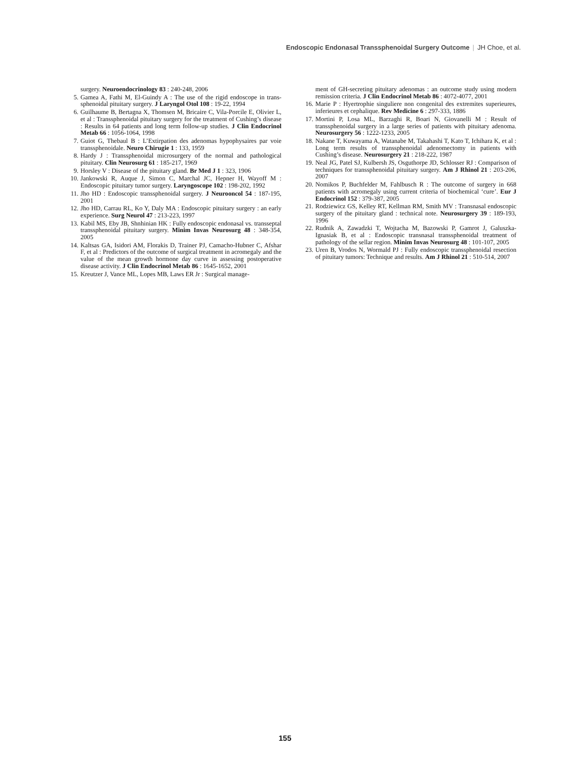Endoscopic Endonasal Transsphenoidal Surgery Outcome | JH Choe, et al.
surgery. Neuroendocrinology 83 : 240-248, 2006
5. Gamea A, Fathi M, El-Guindy A : The use of the rigid endoscope in trans-sphenoidal pituitary surgery. J Laryngol Otol 108 : 19-22, 1994
6. Guilhaume B, Bertagna X, Thomsen M, Bricaire C, Vila-Porcile E, Olivier L, et al : Transsphenoidal pituitary surgery for the treatment of Cushing’s disease : Results in 64 patients and long term follow-up studies. J Clin Endocrinol Metab 66 : 1056-1064, 1998
7. Guiot G, Thebaul B : L’Extirpation des adenomas hypophysaires par voie transsphenoidale. Neuro Chirugie 1 : 133, 1959
8. Hardy J : Transsphenoidal microsurgery of the normal and pathological pituitary. Clin Neurosurg 61 : 185-217, 1969
9. Horsley V : Disease of the pituitary gland. Br Med J 1 : 323, 1906
10. Jankowski R, Auque J, Simon C, Marchal JC, Hepner H, Wayoff M : Endoscopic pituitary tumor surgery. Laryngoscope 102 : 198-202, 1992
11. Jho HD : Endoscopic transsphenoidal surgery. J Neurooncol 54 : 187-195, 2001
12. Jho HD, Carrau RL, Ko Y, Daly MA : Endoscopic pituitary surgery : an early experience. Surg Neurol 47 : 213-223, 1997
13. Kabil MS, Eby JB, Shnhinian HK : Fully endoscopic endonasal vs. transseptal transsphenoidal pituitary surgery. Minim Invas Neurosurg 48 : 348-354, 2005
14. Kaltsas GA, Isidori AM, Florakis D, Trainer PJ, Camacho-Hubner C, Afshar F, et al : Predictors of the outcome of surgical treatment in acromegaly and the value of the mean growth hormone day curve in assessing postoperative disease activity. J Clin Endocrinol Metab 86 : 1645-1652, 2001
15. Kreutzer J, Vance ML, Lopes MB, Laws ER Jr : Surgical manage-
ment of GH-secreting pituitary adenomas : an outcome study using modern remission criteria. J Clin Endocrinol Metab 86 : 4072-4077, 2001
16. Marie P : Hyertrophie singuliere non congenital des extremites superieures, inferieures et cephalique. Rev Medicine 6 : 297-333, 1886
17. Mortini P, Losa ML, Barzaghi R, Boari N, Giovanelli M : Result of transsphenoidal surgery in a large series of patients with pituitary adenoma. Neurosurgery 56 : 1222-1233, 2005
18. Nakane T, Kuwayama A, Watanabe M, Takahashi T, Kato T, Ichihara K, et al : Long term results of transsphenoidal adenomectomy in patients with Cushing’s disease. Neurosurgery 21 : 218-222, 1987
19. Neal JG, Patel SJ, Kulbersh JS, Osguthorpe JD, Schlosser RJ : Comparison of techniques for transsphenoidal pituitary surgery. Am J Rhinol 21 : 203-206, 2007
20. Nomikos P, Buchfelder M, Fahlbusch R : The outcome of surgery in 668 patients with acromegaly using current criteria of biochemical ‘cure’. Eur J Endocrinol 152 : 379-387, 2005
21. Rodziewicz GS, Kelley RT, Kellman RM, Smith MV : Transnasal endoscopic surgery of the pituitary gland : technical note. Neurosurgery 39 : 189-193, 1996
22. Rudnik A, Zawadzki T, Wojtacha M, Bazowski P, Gamrot J, Galuszka-Ignasiak B, et al : Endoscopic transnasal transsphenoidal treatment of pathology of the sellar region. Minim Invas Neurosurg 48 : 101-107, 2005
23. Uren B, Vrodos N, Wormald PJ : Fully endoscopic transsphenoidal resection of pituitary tumors: Technique and results. Am J Rhinol 21 : 510-514, 2007
155